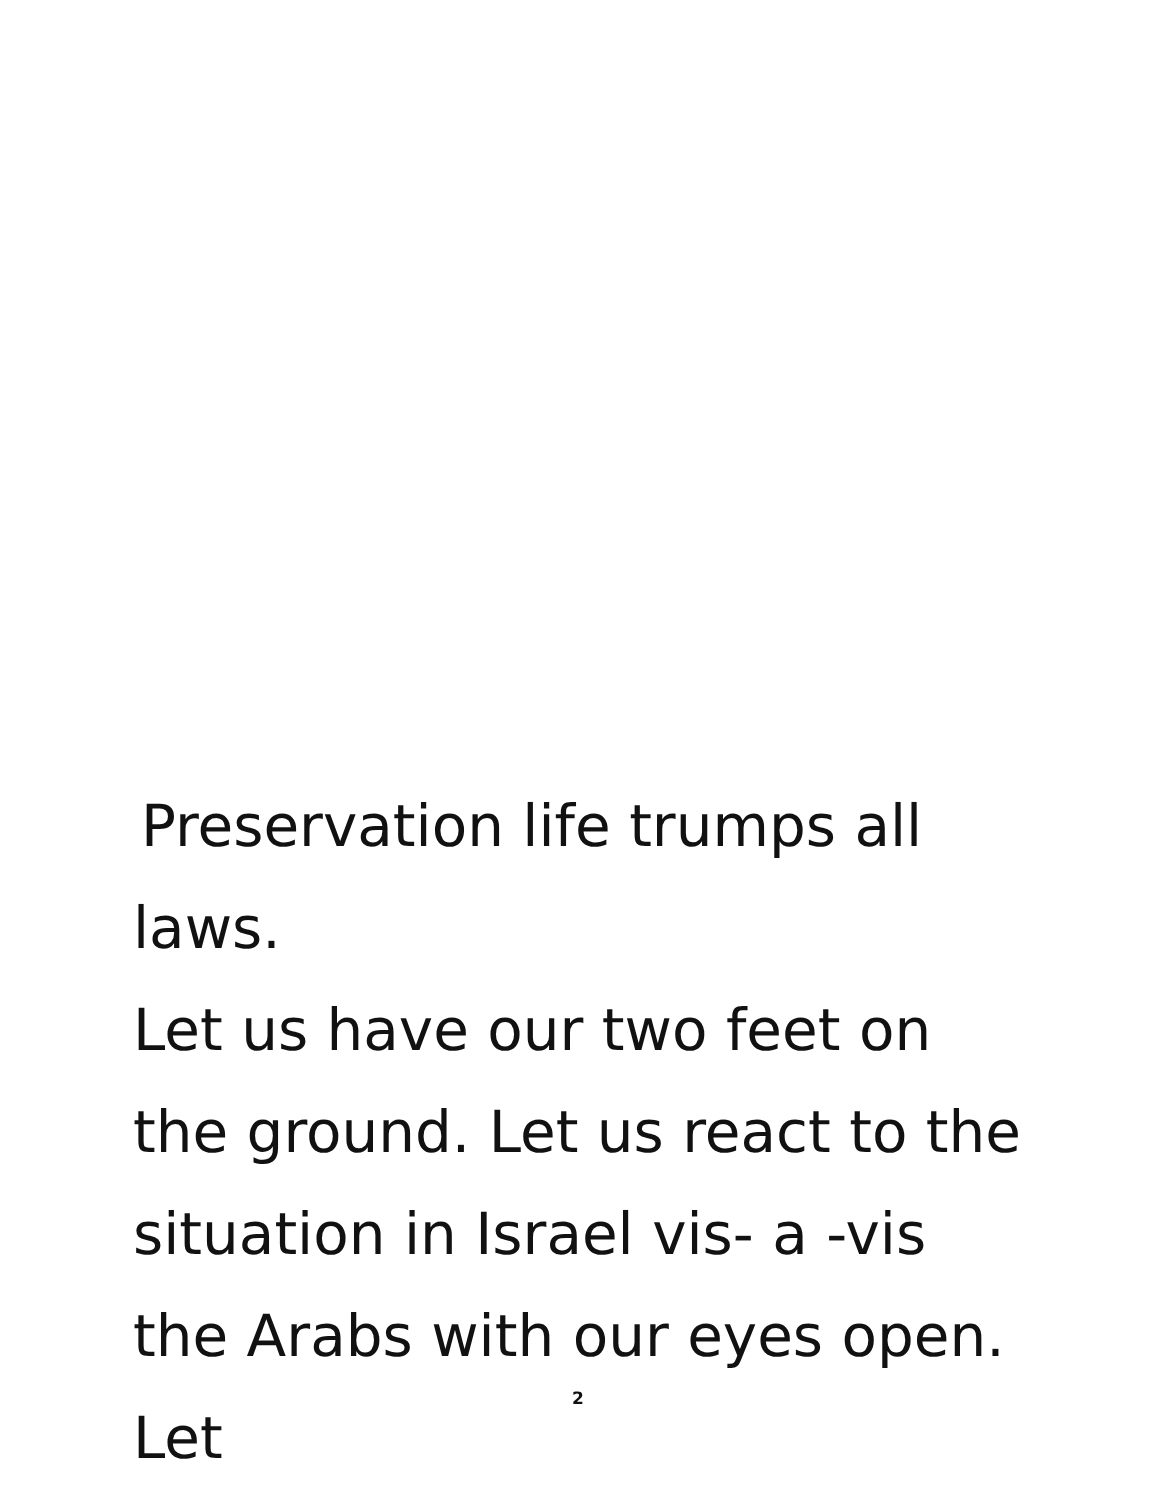Preservation life trumps all
laws.
Let us have our two feet on the ground. Let us react to the situation in Israel vis- a -vis the Arabs with our eyes open. Let
2